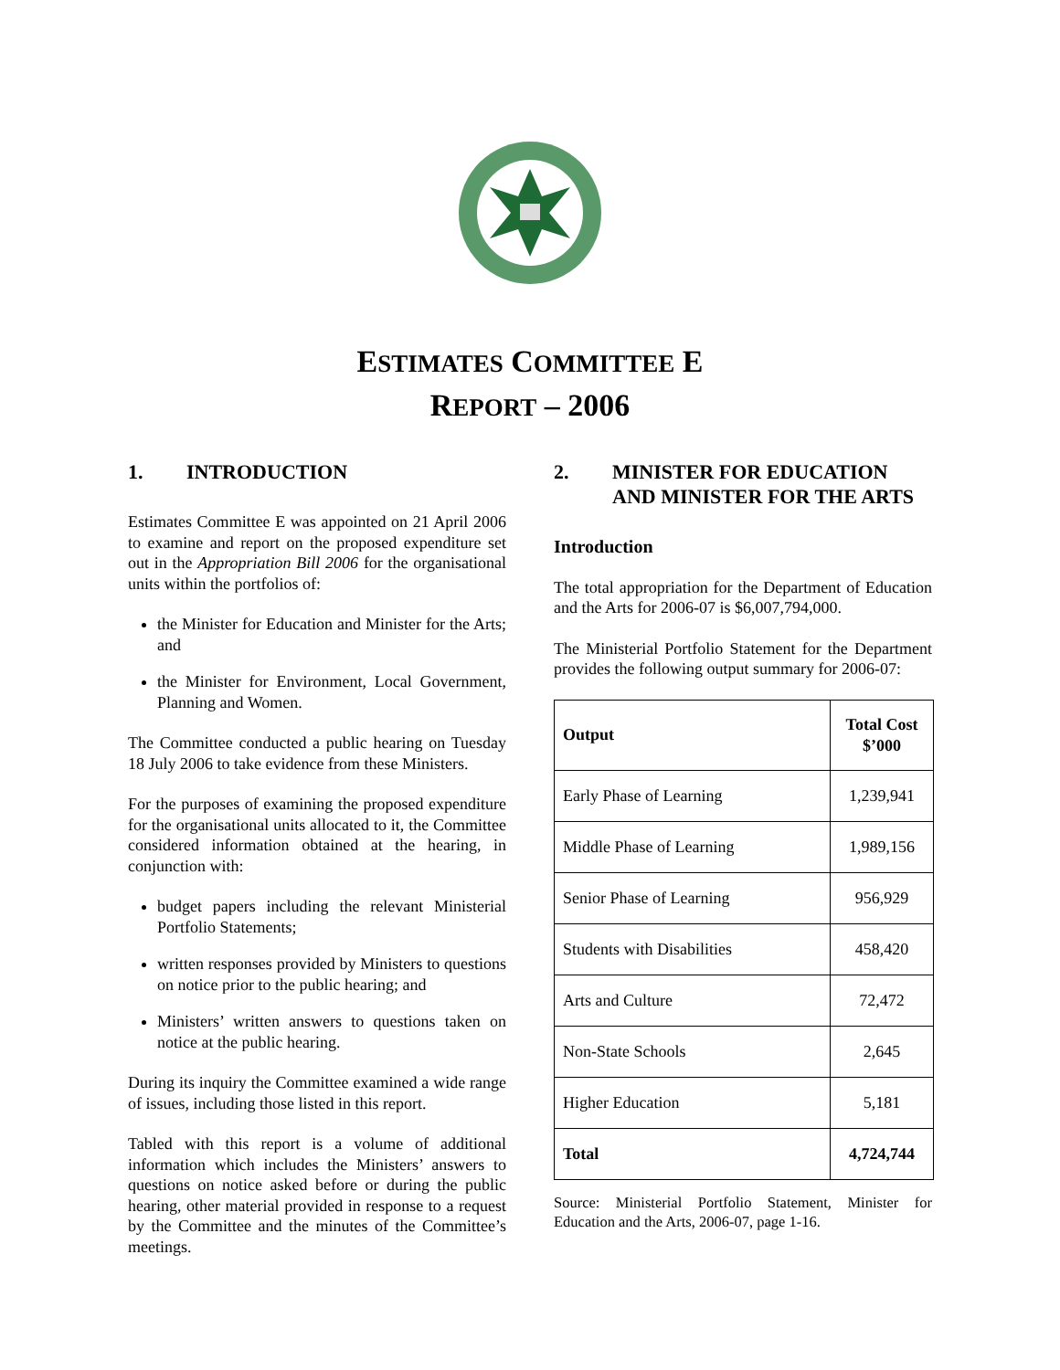ESTIMATES COMMITTEE E
REPORT – 2006
1. INTRODUCTION
Estimates Committee E was appointed on 21 April 2006 to examine and report on the proposed expenditure set out in the Appropriation Bill 2006 for the organisational units within the portfolios of:
the Minister for Education and Minister for the Arts; and
the Minister for Environment, Local Government, Planning and Women.
The Committee conducted a public hearing on Tuesday 18 July 2006 to take evidence from these Ministers.
For the purposes of examining the proposed expenditure for the organisational units allocated to it, the Committee considered information obtained at the hearing, in conjunction with:
budget papers including the relevant Ministerial Portfolio Statements;
written responses provided by Ministers to questions on notice prior to the public hearing; and
Ministers’ written answers to questions taken on notice at the public hearing.
During its inquiry the Committee examined a wide range of issues, including those listed in this report.
Tabled with this report is a volume of additional information which includes the Ministers’ answers to questions on notice asked before or during the public hearing, other material provided in response to a request by the Committee and the minutes of the Committee’s meetings.
2. MINISTER FOR EDUCATION AND MINISTER FOR THE ARTS
Introduction
The total appropriation for the Department of Education and the Arts for 2006-07 is $6,007,794,000.
The Ministerial Portfolio Statement for the Department provides the following output summary for 2006-07:
| Output | Total Cost $’000 |
| --- | --- |
| Early Phase of Learning | 1,239,941 |
| Middle Phase of Learning | 1,989,156 |
| Senior Phase of Learning | 956,929 |
| Students with Disabilities | 458,420 |
| Arts and Culture | 72,472 |
| Non-State Schools | 2,645 |
| Higher Education | 5,181 |
| Total | 4,724,744 |
Source: Ministerial Portfolio Statement, Minister for Education and the Arts, 2006-07, page 1-16.